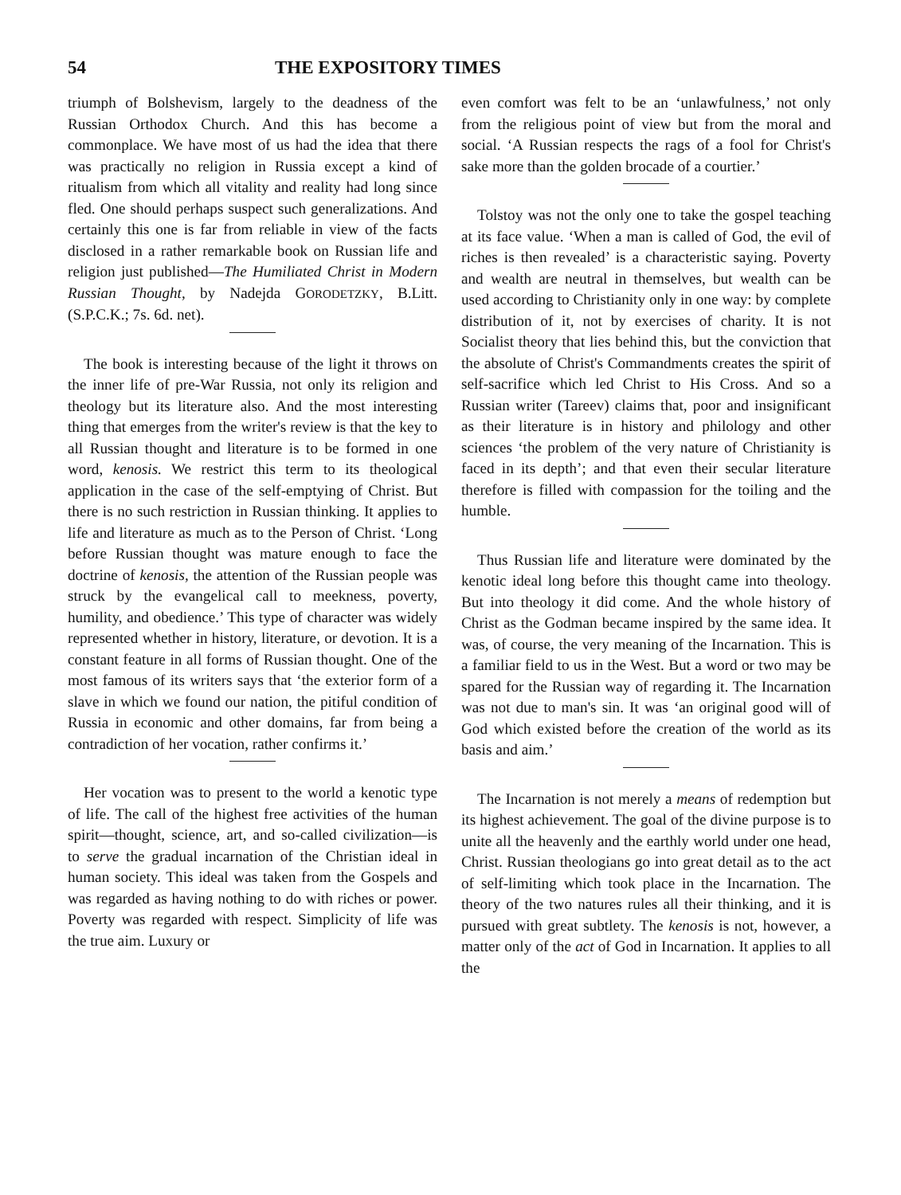54 THE EXPOSITORY TIMES
triumph of Bolshevism, largely to the deadness of the Russian Orthodox Church. And this has become a commonplace. We have most of us had the idea that there was practically no religion in Russia except a kind of ritualism from which all vitality and reality had long since fled. One should perhaps suspect such generalizations. And certainly this one is far from reliable in view of the facts disclosed in a rather remarkable book on Russian life and religion just published—The Humiliated Christ in Modern Russian Thought, by Nadejda GORODETZKY, B.Litt. (S.P.C.K.; 7s. 6d. net).
The book is interesting because of the light it throws on the inner life of pre-War Russia, not only its religion and theology but its literature also. And the most interesting thing that emerges from the writer's review is that the key to all Russian thought and literature is to be formed in one word, kenosis. We restrict this term to its theological application in the case of the self-emptying of Christ. But there is no such restriction in Russian thinking. It applies to life and literature as much as to the Person of Christ. ‘Long before Russian thought was mature enough to face the doctrine of kenosis, the attention of the Russian people was struck by the evangelical call to meekness, poverty, humility, and obedience.’ This type of character was widely represented whether in history, literature, or devotion. It is a constant feature in all forms of Russian thought. One of the most famous of its writers says that ‘the exterior form of a slave in which we found our nation, the pitiful condition of Russia in economic and other domains, far from being a contradiction of her vocation, rather confirms it.’
Her vocation was to present to the world a kenotic type of life. The call of the highest free activities of the human spirit—thought, science, art, and so-called civilization—is to serve the gradual incarnation of the Christian ideal in human society. This ideal was taken from the Gospels and was regarded as having nothing to do with riches or power. Poverty was regarded with respect. Simplicity of life was the true aim. Luxury or
even comfort was felt to be an ‘unlawfulness,’ not only from the religious point of view but from the moral and social. ‘A Russian respects the rags of a fool for Christ's sake more than the golden brocade of a courtier.’
Tolstoy was not the only one to take the gospel teaching at its face value. ‘When a man is called of God, the evil of riches is then revealed’ is a characteristic saying. Poverty and wealth are neutral in themselves, but wealth can be used according to Christianity only in one way: by complete distribution of it, not by exercises of charity. It is not Socialist theory that lies behind this, but the conviction that the absolute of Christ's Commandments creates the spirit of self-sacrifice which led Christ to His Cross. And so a Russian writer (Tareev) claims that, poor and insignificant as their literature is in history and philology and other sciences ‘the problem of the very nature of Christianity is faced in its depth’; and that even their secular literature therefore is filled with compassion for the toiling and the humble.
Thus Russian life and literature were dominated by the kenotic ideal long before this thought came into theology. But into theology it did come. And the whole history of Christ as the Godman became inspired by the same idea. It was, of course, the very meaning of the Incarnation. This is a familiar field to us in the West. But a word or two may be spared for the Russian way of regarding it. The Incarnation was not due to man's sin. It was ‘an original good will of God which existed before the creation of the world as its basis and aim.’
The Incarnation is not merely a means of redemption but its highest achievement. The goal of the divine purpose is to unite all the heavenly and the earthly world under one head, Christ. Russian theologians go into great detail as to the act of self-limiting which took place in the Incarnation. The theory of the two natures rules all their thinking, and it is pursued with great subtlety. The kenosis is not, however, a matter only of the act of God in Incarnation. It applies to all the